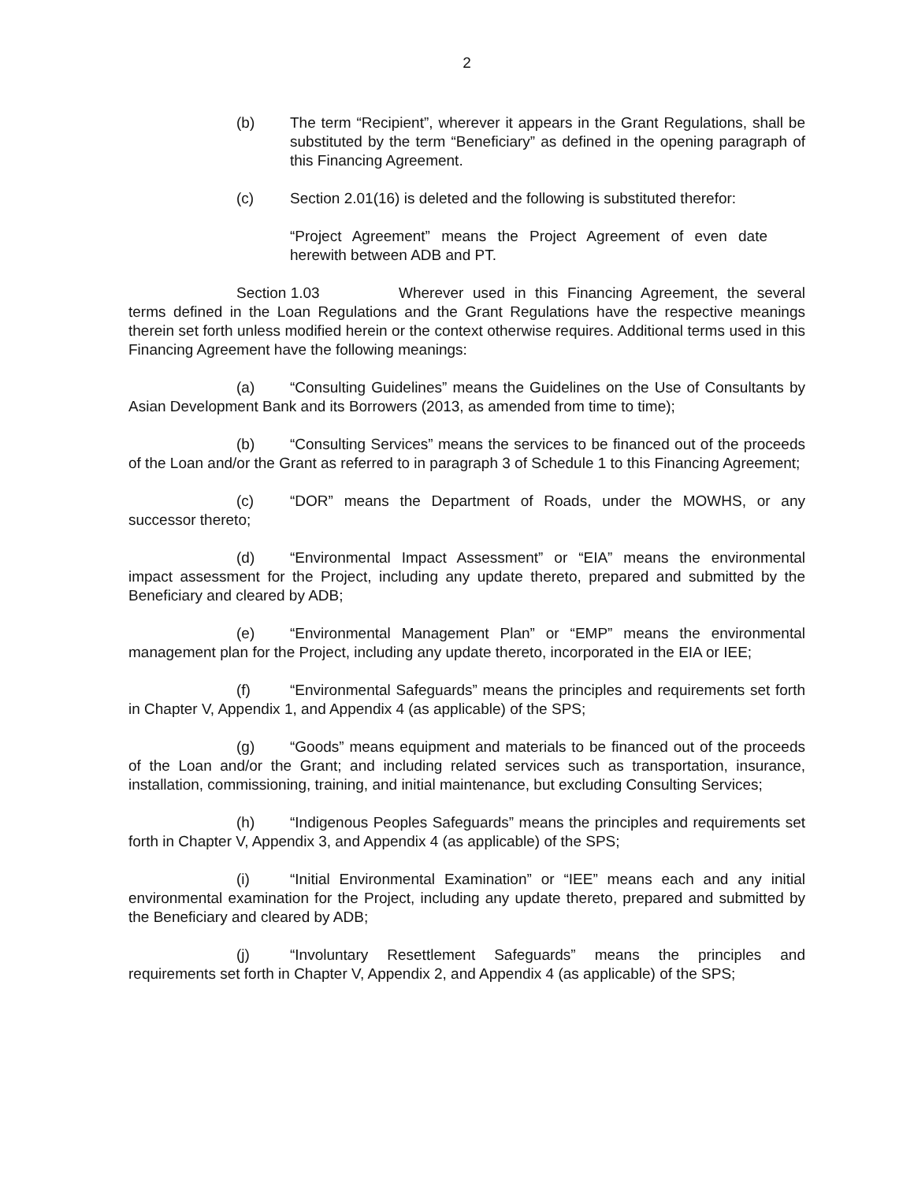2
(b) The term “Recipient”, wherever it appears in the Grant Regulations, shall be substituted by the term “Beneficiary” as defined in the opening paragraph of this Financing Agreement.
(c) Section 2.01(16) is deleted and the following is substituted therefor:
“Project Agreement” means the Project Agreement of even date herewith between ADB and PT.
Section 1.03 Wherever used in this Financing Agreement, the several terms defined in the Loan Regulations and the Grant Regulations have the respective meanings therein set forth unless modified herein or the context otherwise requires. Additional terms used in this Financing Agreement have the following meanings:
(a) “Consulting Guidelines” means the Guidelines on the Use of Consultants by Asian Development Bank and its Borrowers (2013, as amended from time to time);
(b) “Consulting Services” means the services to be financed out of the proceeds of the Loan and/or the Grant as referred to in paragraph 3 of Schedule 1 to this Financing Agreement;
(c) “DOR” means the Department of Roads, under the MOWHS, or any successor thereto;
(d) “Environmental Impact Assessment” or “EIA” means the environmental impact assessment for the Project, including any update thereto, prepared and submitted by the Beneficiary and cleared by ADB;
(e) “Environmental Management Plan” or “EMP” means the environmental management plan for the Project, including any update thereto, incorporated in the EIA or IEE;
(f) “Environmental Safeguards” means the principles and requirements set forth in Chapter V, Appendix 1, and Appendix 4 (as applicable) of the SPS;
(g) “Goods” means equipment and materials to be financed out of the proceeds of the Loan and/or the Grant; and including related services such as transportation, insurance, installation, commissioning, training, and initial maintenance, but excluding Consulting Services;
(h) “Indigenous Peoples Safeguards” means the principles and requirements set forth in Chapter V, Appendix 3, and Appendix 4 (as applicable) of the SPS;
(i) “Initial Environmental Examination” or “IEE” means each and any initial environmental examination for the Project, including any update thereto, prepared and submitted by the Beneficiary and cleared by ADB;
(j) “Involuntary Resettlement Safeguards” means the principles and requirements set forth in Chapter V, Appendix 2, and Appendix 4 (as applicable) of the SPS;